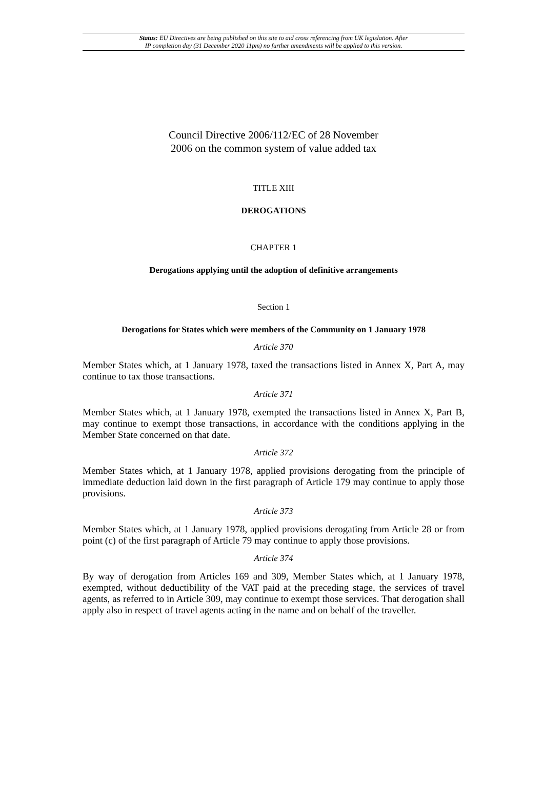Status: EU Directives are being published on this site to aid cross referencing from UK legislation. After
IP completion day (31 December 2020 11pm) no further amendments will be applied to this version.
Council Directive 2006/112/EC of 28 November
2006 on the common system of value added tax
TITLE XIII
DEROGATIONS
CHAPTER 1
Derogations applying until the adoption of definitive arrangements
Section 1
Derogations for States which were members of the Community on 1 January 1978
Article 370
Member States which, at 1 January 1978, taxed the transactions listed in Annex X, Part A, may continue to tax those transactions.
Article 371
Member States which, at 1 January 1978, exempted the transactions listed in Annex X, Part B, may continue to exempt those transactions, in accordance with the conditions applying in the Member State concerned on that date.
Article 372
Member States which, at 1 January 1978, applied provisions derogating from the principle of immediate deduction laid down in the first paragraph of Article 179 may continue to apply those provisions.
Article 373
Member States which, at 1 January 1978, applied provisions derogating from Article 28 or from point (c) of the first paragraph of Article 79 may continue to apply those provisions.
Article 374
By way of derogation from Articles 169 and 309, Member States which, at 1 January 1978, exempted, without deductibility of the VAT paid at the preceding stage, the services of travel agents, as referred to in Article 309, may continue to exempt those services. That derogation shall apply also in respect of travel agents acting in the name and on behalf of the traveller.